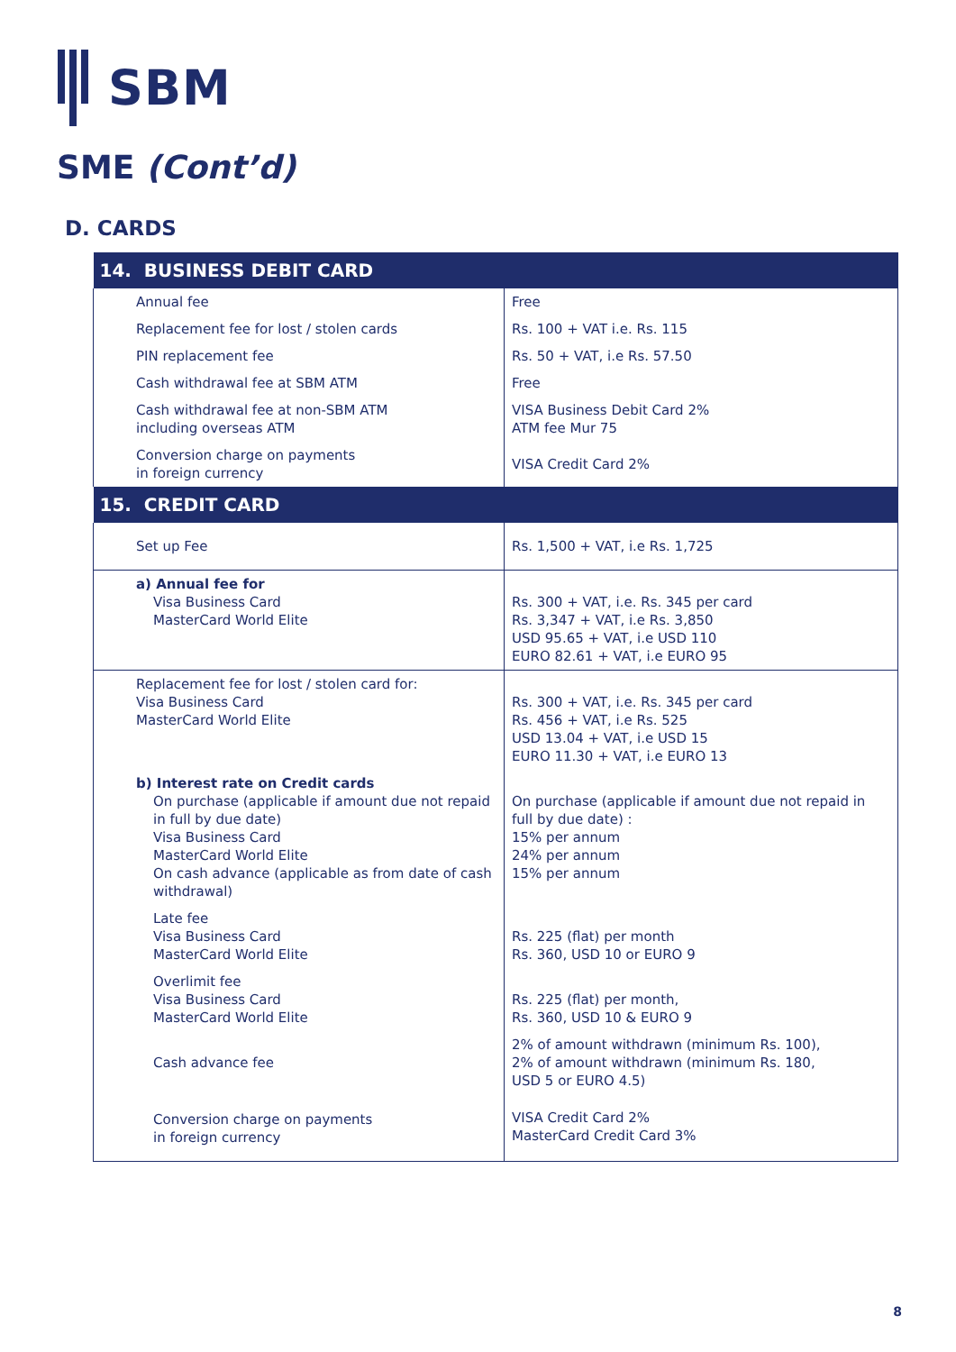SBM
SME (Cont’d)
D. CARDS
| 14. BUSINESS DEBIT CARD | |
| --- | --- |
| Annual fee | Free |
| Replacement fee for lost / stolen cards | Rs. 100 + VAT i.e. Rs. 115 |
| PIN replacement fee | Rs. 50 + VAT, i.e Rs. 57.50 |
| Cash withdrawal fee at SBM ATM | Free |
| Cash withdrawal fee at non-SBM ATM including overseas ATM | VISA Business Debit Card 2% ATM fee Mur 75 |
| Conversion charge on payments in foreign currency | VISA Credit Card 2% |
| 15. CREDIT CARD | |
| Set up Fee | Rs. 1,500 + VAT, i.e Rs. 1,725 |
| a) Annual fee for Visa Business Card MasterCard World Elite | Rs. 300 + VAT, i.e. Rs. 345 per card Rs. 3,347 + VAT, i.e Rs. 3,850 USD 95.65 + VAT, i.e USD 110 EURO 82.61 + VAT, i.e EURO 95 |
| Replacement fee for lost / stolen card for: Visa Business Card MasterCard World Elite | Rs. 300 + VAT, i.e. Rs. 345 per card Rs. 456 + VAT, i.e Rs. 525 USD 13.04 + VAT, i.e USD 15 EURO 11.30 + VAT, i.e EURO 13 |
| b) Interest rate on Credit cards On purchase (applicable if amount due not repaid in full by due date) Visa Business Card MasterCard World Elite On cash advance (applicable as from date of cash withdrawal) | On purchase (applicable if amount due not repaid in full by due date) : 15% per annum 24% per annum 15% per annum |
| Late fee Visa Business Card MasterCard World Elite | Rs. 225 (flat) per month Rs. 360, USD 10 or EURO 9 |
| Overlimit fee Visa Business Card MasterCard World Elite | Rs. 225 (flat) per month, Rs. 360, USD 10 & EURO 9 |
| Cash advance fee | 2% of amount withdrawn (minimum Rs. 100), 2% of amount withdrawn (minimum Rs. 180, USD 5 or EURO 4.5) |
| Conversion charge on payments in foreign currency | VISA Credit Card 2% MasterCard Credit Card 3% |
8